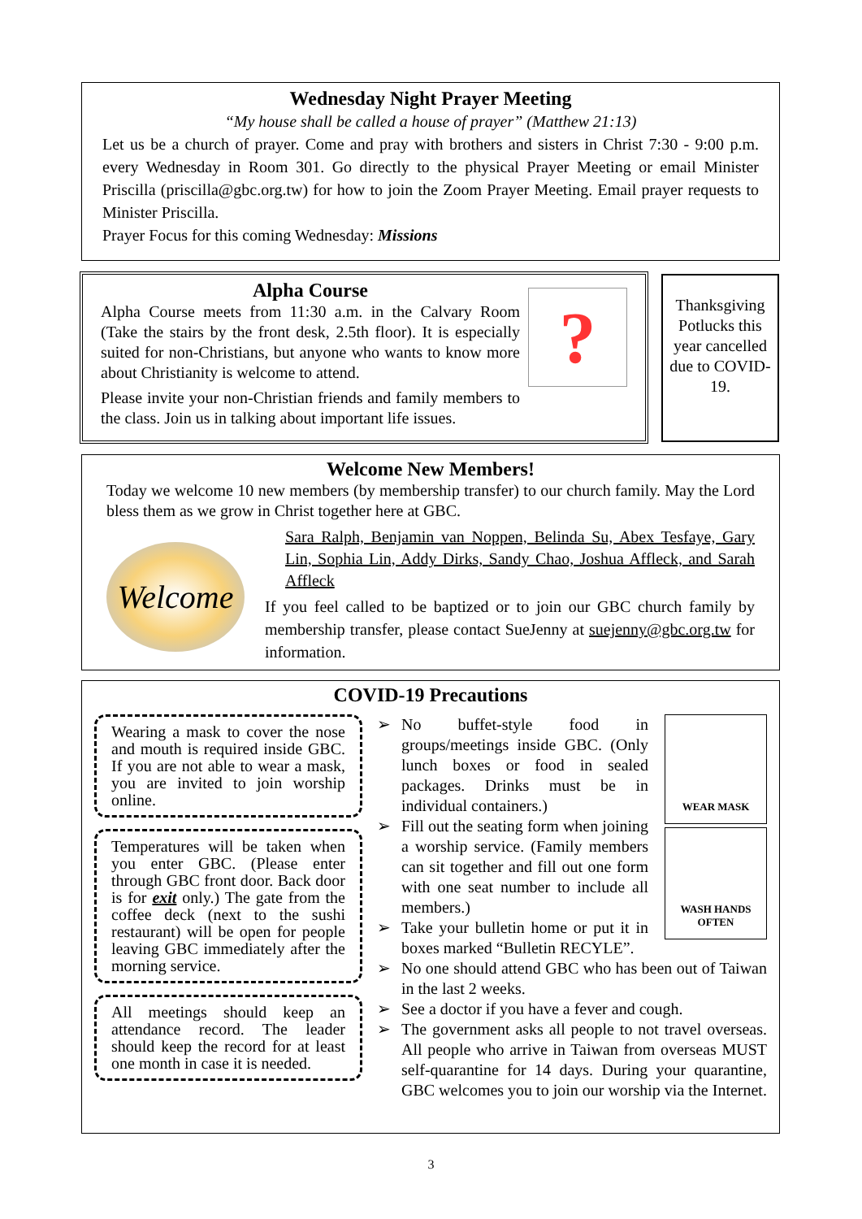Wednesday Night Prayer Meeting
“My house shall be called a house of prayer” (Matthew 21:13)
Let us be a church of prayer. Come and pray with brothers and sisters in Christ 7:30 - 9:00 p.m. every Wednesday in Room 301. Go directly to the physical Prayer Meeting or email Minister Priscilla (priscilla@gbc.org.tw) for how to join the Zoom Prayer Meeting. Email prayer requests to Minister Priscilla.
Prayer Focus for this coming Wednesday: Missions
?
Alpha Course
Alpha Course meets from 11:30 a.m. in the Calvary Room (Take the stairs by the front desk, 2.5th floor). It is especially suited for non-Christians, but anyone who wants to know more about Christianity is welcome to attend.
Please invite your non-Christian friends and family members to the class. Join us in talking about important life issues.
Thanksgiving Potlucks this year cancelled due to COVID-19.
Welcome New Members!
Today we welcome 10 new members (by membership transfer) to our church family. May the Lord bless them as we grow in Christ together here at GBC.
Welcome
Sara Ralph, Benjamin van Noppen, Belinda Su, Abex Tesfaye, Gary Lin, Sophia Lin, Addy Dirks, Sandy Chao, Joshua Affleck, and Sarah Affleck
If you feel called to be baptized or to join our GBC church family by membership transfer, please contact SueJenny at suejenny@gbc.org.tw for information.
COVID-19 Precautions
Wearing a mask to cover the nose and mouth is required inside GBC. If you are not able to wear a mask, you are invited to join worship online.
Temperatures will be taken when you enter GBC. (Please enter through GBC front door. Back door is for exit only.) The gate from the coffee deck (next to the sushi restaurant) will be open for people leaving GBC immediately after the morning service.
All meetings should keep an attendance record. The leader should keep the record for at least one month in case it is needed.
WEAR MASK
WASH HANDS OFTEN
➢ No buffet-style food in groups/meetings inside GBC. (Only lunch boxes or food in sealed packages. Drinks must be in individual containers.)
➢ Fill out the seating form when joining a worship service. (Family members can sit together and fill out one form with one seat number to include all members.)
➢ Take your bulletin home or put it in boxes marked “Bulletin RECYLE”.
➢ No one should attend GBC who has been out of Taiwan in the last 2 weeks.
➢ See a doctor if you have a fever and cough.
➢ The government asks all people to not travel overseas. All people who arrive in Taiwan from overseas MUST self-quarantine for 14 days. During your quarantine, GBC welcomes you to join our worship via the Internet.
3